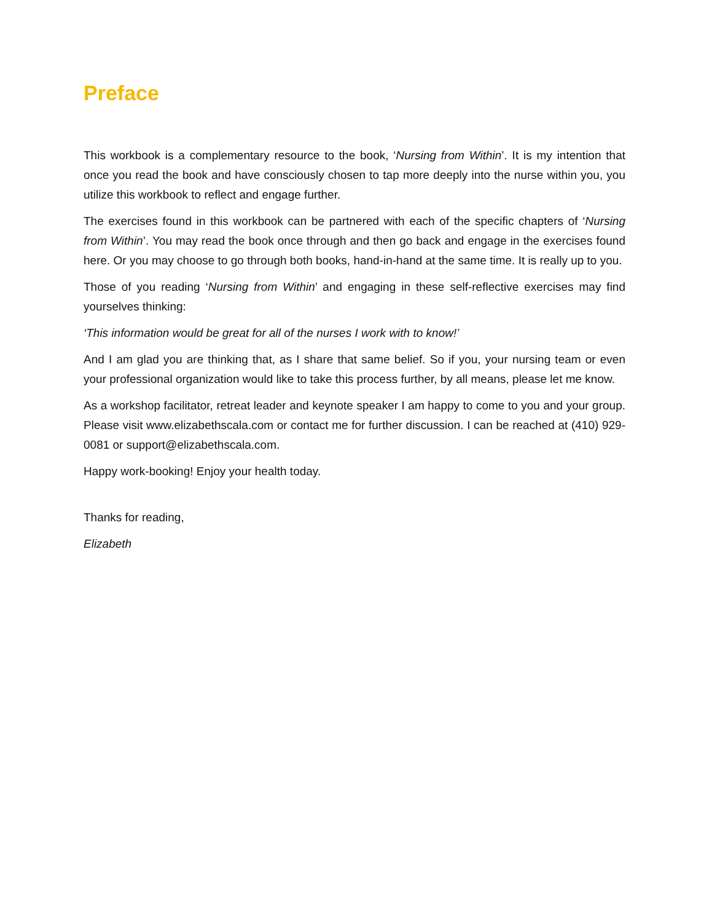Preface
This workbook is a complementary resource to the book, ‘Nursing from Within’. It is my intention that once you read the book and have consciously chosen to tap more deeply into the nurse within you, you utilize this workbook to reflect and engage further.
The exercises found in this workbook can be partnered with each of the specific chapters of ‘Nursing from Within’. You may read the book once through and then go back and engage in the exercises found here. Or you may choose to go through both books, hand-in-hand at the same time. It is really up to you.
Those of you reading ‘Nursing from Within’ and engaging in these self-reflective exercises may find yourselves thinking:
‘This information would be great for all of the nurses I work with to know!’
And I am glad you are thinking that, as I share that same belief. So if you, your nursing team or even your professional organization would like to take this process further, by all means, please let me know.
As a workshop facilitator, retreat leader and keynote speaker I am happy to come to you and your group. Please visit www.elizabethscala.com or contact me for further discussion. I can be reached at (410) 929-0081 or support@elizabethscala.com.
Happy work-booking! Enjoy your health today.
Thanks for reading,
Elizabeth